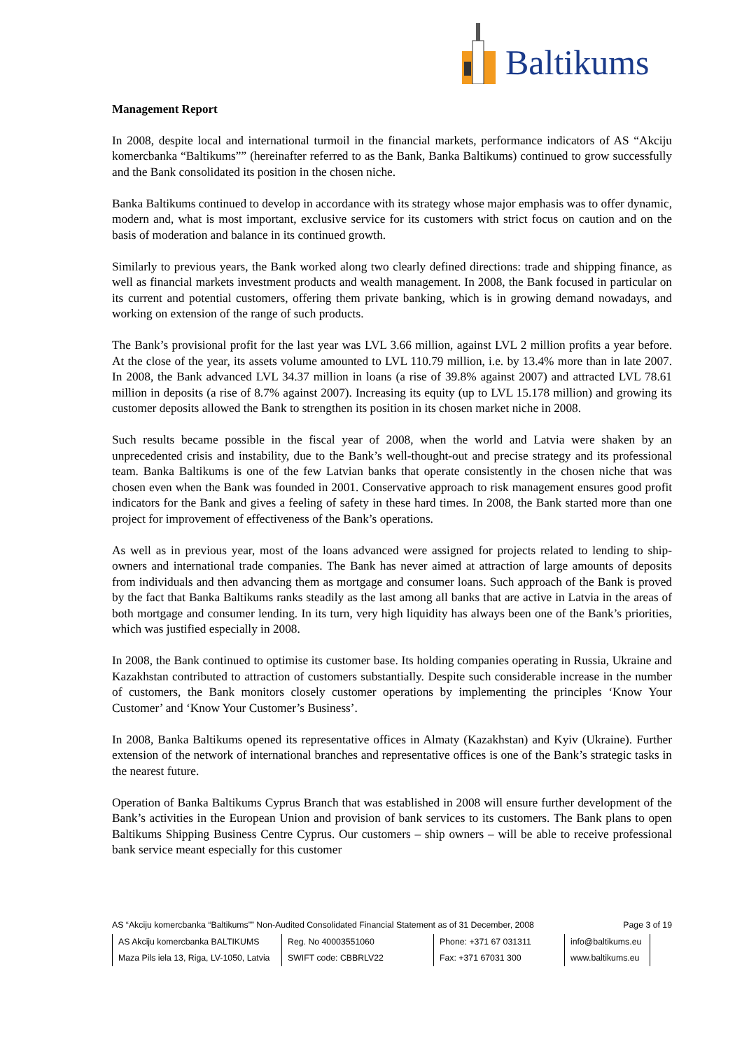Baltikums
Management Report
In 2008, despite local and international turmoil in the financial markets, performance indicators of AS “Akciju komercbanka “Baltikums”” (hereinafter referred to as the Bank, Banka Baltikums) continued to grow successfully and the Bank consolidated its position in the chosen niche.
Banka Baltikums continued to develop in accordance with its strategy whose major emphasis was to offer dynamic, modern and, what is most important, exclusive service for its customers with strict focus on caution and on the basis of moderation and balance in its continued growth.
Similarly to previous years, the Bank worked along two clearly defined directions: trade and shipping finance, as well as financial markets investment products and wealth management. In 2008, the Bank focused in particular on its current and potential customers, offering them private banking, which is in growing demand nowadays, and working on extension of the range of such products.
The Bank’s provisional profit for the last year was LVL 3.66 million, against LVL 2 million profits a year before. At the close of the year, its assets volume amounted to LVL 110.79 million, i.e. by 13.4% more than in late 2007. In 2008, the Bank advanced LVL 34.37 million in loans (a rise of 39.8% against 2007) and attracted LVL 78.61 million in deposits (a rise of 8.7% against 2007). Increasing its equity (up to LVL 15.178 million) and growing its customer deposits allowed the Bank to strengthen its position in its chosen market niche in 2008.
Such results became possible in the fiscal year of 2008, when the world and Latvia were shaken by an unprecedented crisis and instability, due to the Bank’s well-thought-out and precise strategy and its professional team. Banka Baltikums is one of the few Latvian banks that operate consistently in the chosen niche that was chosen even when the Bank was founded in 2001. Conservative approach to risk management ensures good profit indicators for the Bank and gives a feeling of safety in these hard times. In 2008, the Bank started more than one project for improvement of effectiveness of the Bank’s operations.
As well as in previous year, most of the loans advanced were assigned for projects related to lending to ship-owners and international trade companies. The Bank has never aimed at attraction of large amounts of deposits from individuals and then advancing them as mortgage and consumer loans. Such approach of the Bank is proved by the fact that Banka Baltikums ranks steadily as the last among all banks that are active in Latvia in the areas of both mortgage and consumer lending. In its turn, very high liquidity has always been one of the Bank’s priorities, which was justified especially in 2008.
In 2008, the Bank continued to optimise its customer base. Its holding companies operating in Russia, Ukraine and Kazakhstan contributed to attraction of customers substantially. Despite such considerable increase in the number of customers, the Bank monitors closely customer operations by implementing the principles ‘Know Your Customer’ and ‘Know Your Customer’s Business’.
In 2008, Banka Baltikums opened its representative offices in Almaty (Kazakhstan) and Kyiv (Ukraine). Further extension of the network of international branches and representative offices is one of the Bank’s strategic tasks in the nearest future.
Operation of Banka Baltikums Cyprus Branch that was established in 2008 will ensure further development of the Bank’s activities in the European Union and provision of bank services to its customers. The Bank plans to open Baltikums Shipping Business Centre Cyprus. Our customers – ship owners – will be able to receive professional bank service meant especially for this customer
AS “Akciju komercbanka “Baltikums”” Non-Audited Consolidated Financial Statement as of 31 December, 2008 Page 3 of 19
| AS Akciju komercbanka BALTIKUMS | Reg. No 40003551060 | Phone: +371 67 031311 | info@baltikums.eu |
| Maza Pils iela 13, Riga, LV-1050, Latvia | SWIFT code: CBBRLV22 | Fax: +371 67031 300 | www.baltikums.eu |